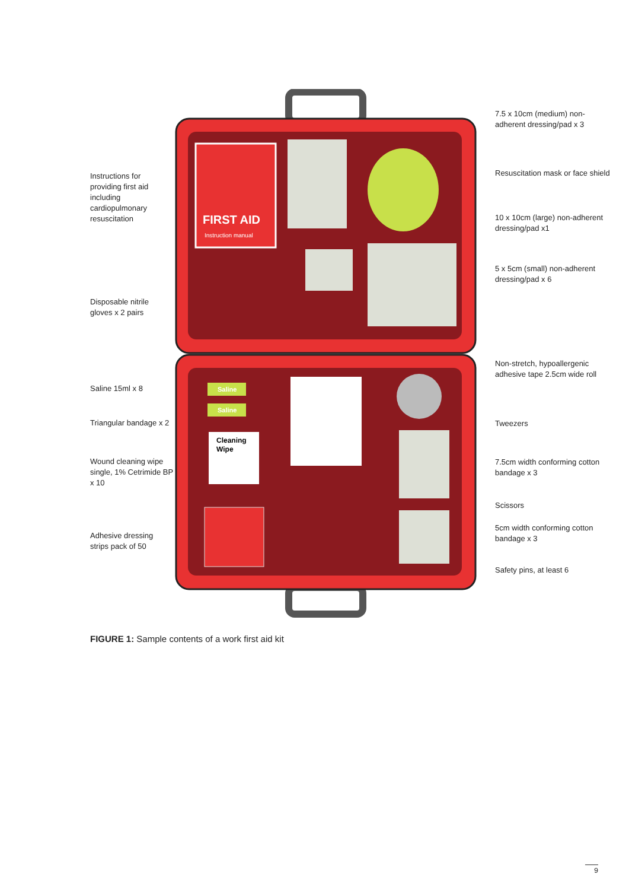FIRST AID
Instruction manual
Saline
Saline
Cleaning
Wipe
Instructions for providing first aid including cardiopulmonary resuscitation
Disposable nitrile gloves x 2 pairs
Saline 15ml x 8
Triangular bandage x 2
Wound cleaning wipe single, 1% Cetrimide BP x 10
Adhesive dressing strips pack of 50
7.5 x 10cm (medium) non-adherent dressing/pad x 3
Resuscitation mask or face shield
10 x 10cm (large) non-adherent dressing/pad x1
5 x 5cm (small) non-adherent dressing/pad x 6
Non-stretch, hypoallergenic adhesive tape 2.5cm wide roll
Tweezers
7.5cm width conforming cotton bandage x 3
Scissors
5cm width conforming cotton bandage x 3
Safety pins, at least 6
FIGURE 1: Sample contents of a work first aid kit
9